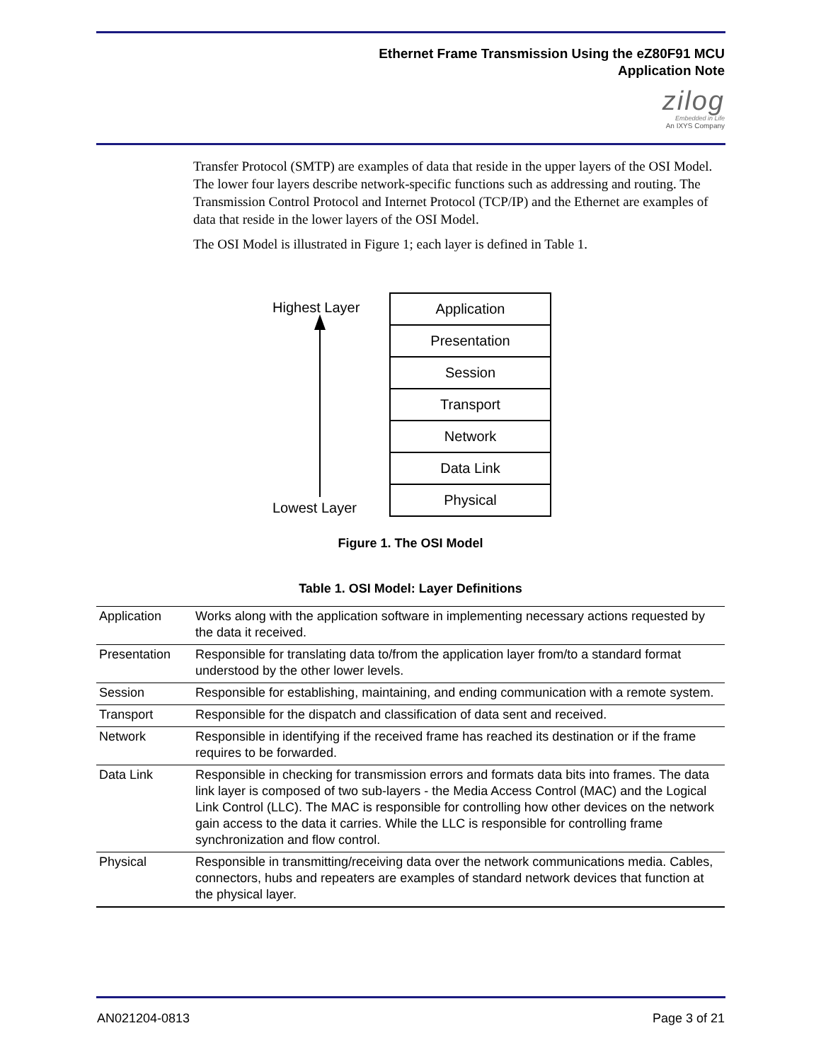Ethernet Frame Transmission Using the eZ80F91 MCU
Application Note
zilog
Embedded in Life
An IXYS Company
Transfer Protocol (SMTP) are examples of data that reside in the upper layers of the OSI Model. The lower four layers describe network-specific functions such as addressing and routing. The Transmission Control Protocol and Internet Protocol (TCP/IP) and the Ethernet are examples of data that reside in the lower layers of the OSI Model.
The OSI Model is illustrated in Figure 1; each layer is defined in Table 1.
Highest Layer
Lowest Layer
Application
Presentation
Session
Transport
Network
Data Link
Physical
Figure 1. The OSI Model
Table 1. OSI Model: Layer Definitions
| Application | Works along with the application software in implementing necessary actions requested by the data it received. |
| Presentation | Responsible for translating data to/from the application layer from/to a standard format understood by the other lower levels. |
| Session | Responsible for establishing, maintaining, and ending communication with a remote system. |
| Transport | Responsible for the dispatch and classification of data sent and received. |
| Network | Responsible in identifying if the received frame has reached its destination or if the frame requires to be forwarded. |
| Data Link | Responsible in checking for transmission errors and formats data bits into frames. The data link layer is composed of two sub-layers - the Media Access Control (MAC) and the Logical Link Control (LLC). The MAC is responsible for controlling how other devices on the network gain access to the data it carries. While the LLC is responsible for controlling frame synchronization and flow control. |
| Physical | Responsible in transmitting/receiving data over the network communications media. Cables, connectors, hubs and repeaters are examples of standard network devices that function at the physical layer. |
AN021204-0813 Page 3 of 21